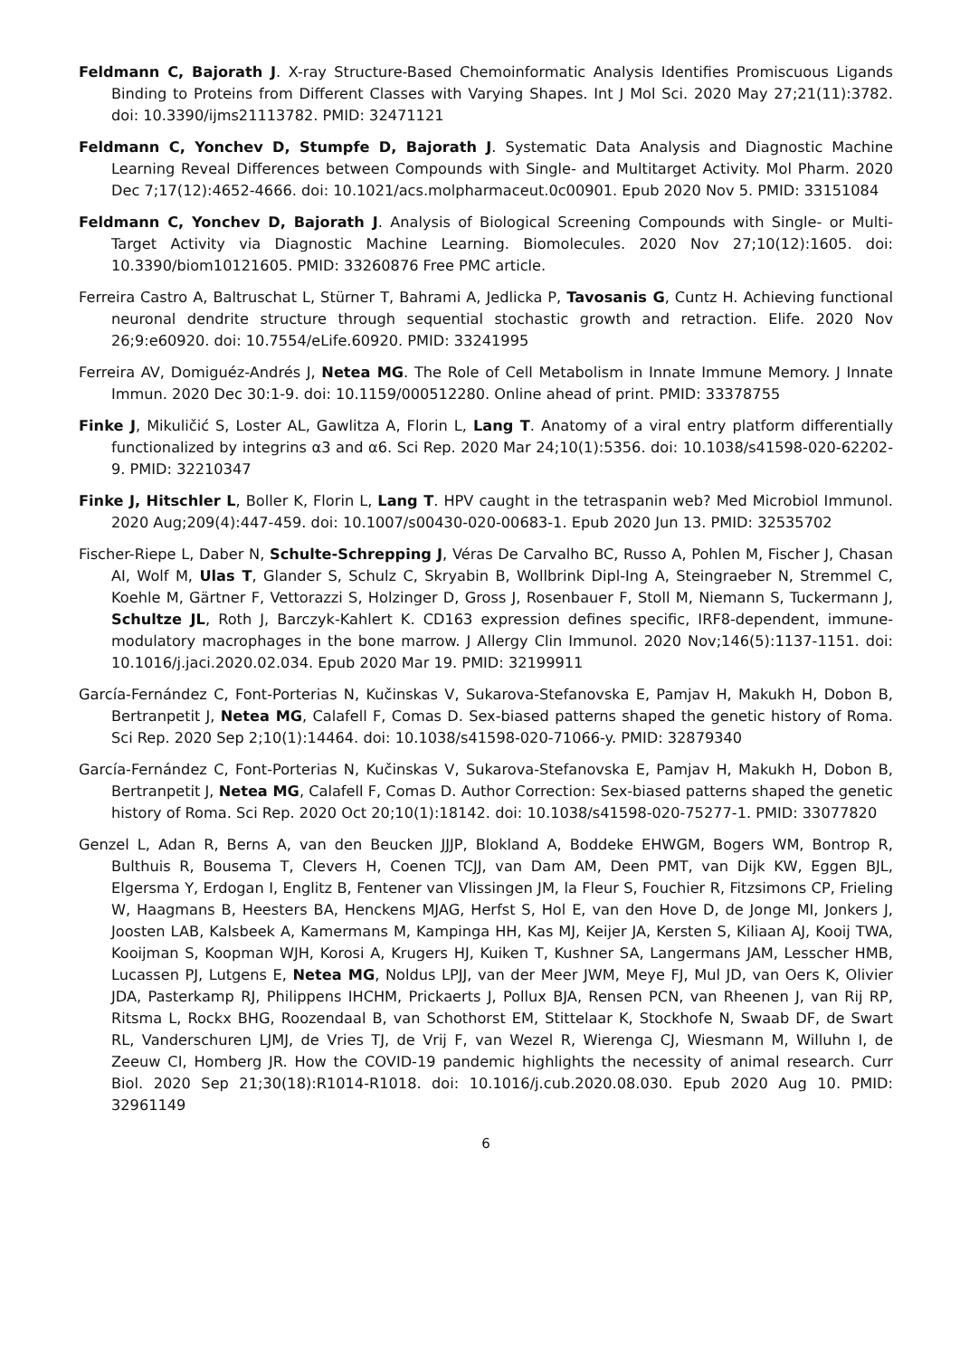Feldmann C, Bajorath J. X-ray Structure-Based Chemoinformatic Analysis Identifies Promiscuous Ligands Binding to Proteins from Different Classes with Varying Shapes. Int J Mol Sci. 2020 May 27;21(11):3782. doi: 10.3390/ijms21113782. PMID: 32471121
Feldmann C, Yonchev D, Stumpfe D, Bajorath J. Systematic Data Analysis and Diagnostic Machine Learning Reveal Differences between Compounds with Single- and Multitarget Activity. Mol Pharm. 2020 Dec 7;17(12):4652-4666. doi: 10.1021/acs.molpharmaceut.0c00901. Epub 2020 Nov 5. PMID: 33151084
Feldmann C, Yonchev D, Bajorath J. Analysis of Biological Screening Compounds with Single- or Multi-Target Activity via Diagnostic Machine Learning. Biomolecules. 2020 Nov 27;10(12):1605. doi: 10.3390/biom10121605. PMID: 33260876 Free PMC article.
Ferreira Castro A, Baltruschat L, Stürner T, Bahrami A, Jedlicka P, Tavosanis G, Cuntz H. Achieving functional neuronal dendrite structure through sequential stochastic growth and retraction. Elife. 2020 Nov 26;9:e60920. doi: 10.7554/eLife.60920. PMID: 33241995
Ferreira AV, Domiguéz-Andrés J, Netea MG. The Role of Cell Metabolism in Innate Immune Memory. J Innate Immun. 2020 Dec 30:1-9. doi: 10.1159/000512280. Online ahead of print. PMID: 33378755
Finke J, Mikuličić S, Loster AL, Gawlitza A, Florin L, Lang T. Anatomy of a viral entry platform differentially functionalized by integrins α3 and α6. Sci Rep. 2020 Mar 24;10(1):5356. doi: 10.1038/s41598-020-62202-9. PMID: 32210347
Finke J, Hitschler L, Boller K, Florin L, Lang T. HPV caught in the tetraspanin web? Med Microbiol Immunol. 2020 Aug;209(4):447-459. doi: 10.1007/s00430-020-00683-1. Epub 2020 Jun 13. PMID: 32535702
Fischer-Riepe L, Daber N, Schulte-Schrepping J, Véras De Carvalho BC, Russo A, Pohlen M, Fischer J, Chasan AI, Wolf M, Ulas T, Glander S, Schulz C, Skryabin B, Wollbrink Dipl-Ing A, Steingraeber N, Stremmel C, Koehle M, Gärtner F, Vettorazzi S, Holzinger D, Gross J, Rosenbauer F, Stoll M, Niemann S, Tuckermann J, Schultze JL, Roth J, Barczyk-Kahlert K. CD163 expression defines specific, IRF8-dependent, immune-modulatory macrophages in the bone marrow. J Allergy Clin Immunol. 2020 Nov;146(5):1137-1151. doi: 10.1016/j.jaci.2020.02.034. Epub 2020 Mar 19. PMID: 32199911
García-Fernández C, Font-Porterias N, Kučinskas V, Sukarova-Stefanovska E, Pamjav H, Makukh H, Dobon B, Bertranpetit J, Netea MG, Calafell F, Comas D. Sex-biased patterns shaped the genetic history of Roma. Sci Rep. 2020 Sep 2;10(1):14464. doi: 10.1038/s41598-020-71066-y. PMID: 32879340
García-Fernández C, Font-Porterias N, Kučinskas V, Sukarova-Stefanovska E, Pamjav H, Makukh H, Dobon B, Bertranpetit J, Netea MG, Calafell F, Comas D. Author Correction: Sex-biased patterns shaped the genetic history of Roma. Sci Rep. 2020 Oct 20;10(1):18142. doi: 10.1038/s41598-020-75277-1. PMID: 33077820
Genzel L, Adan R, Berns A, van den Beucken JJJP, Blokland A, Boddeke EHWGM, Bogers WM, Bontrop R, Bulthuis R, Bousema T, Clevers H, Coenen TCJJ, van Dam AM, Deen PMT, van Dijk KW, Eggen BJL, Elgersma Y, Erdogan I, Englitz B, Fentener van Vlissingen JM, la Fleur S, Fouchier R, Fitzsimons CP, Frieling W, Haagmans B, Heesters BA, Henckens MJAG, Herfst S, Hol E, van den Hove D, de Jonge MI, Jonkers J, Joosten LAB, Kalsbeek A, Kamermans M, Kampinga HH, Kas MJ, Keijer JA, Kersten S, Kiliaan AJ, Kooij TWA, Kooijman S, Koopman WJH, Korosi A, Krugers HJ, Kuiken T, Kushner SA, Langermans JAM, Lesscher HMB, Lucassen PJ, Lutgens E, Netea MG, Noldus LPJJ, van der Meer JWM, Meye FJ, Mul JD, van Oers K, Olivier JDA, Pasterkamp RJ, Philippens IHCHM, Prickaerts J, Pollux BJA, Rensen PCN, van Rheenen J, van Rij RP, Ritsma L, Rockx BHG, Roozendaal B, van Schothorst EM, Stittelaar K, Stockhofe N, Swaab DF, de Swart RL, Vanderschuren LJMJ, de Vries TJ, de Vrij F, van Wezel R, Wierenga CJ, Wiesmann M, Willuhn I, de Zeeuw CI, Homberg JR. How the COVID-19 pandemic highlights the necessity of animal research. Curr Biol. 2020 Sep 21;30(18):R1014-R1018. doi: 10.1016/j.cub.2020.08.030. Epub 2020 Aug 10. PMID: 32961149
6